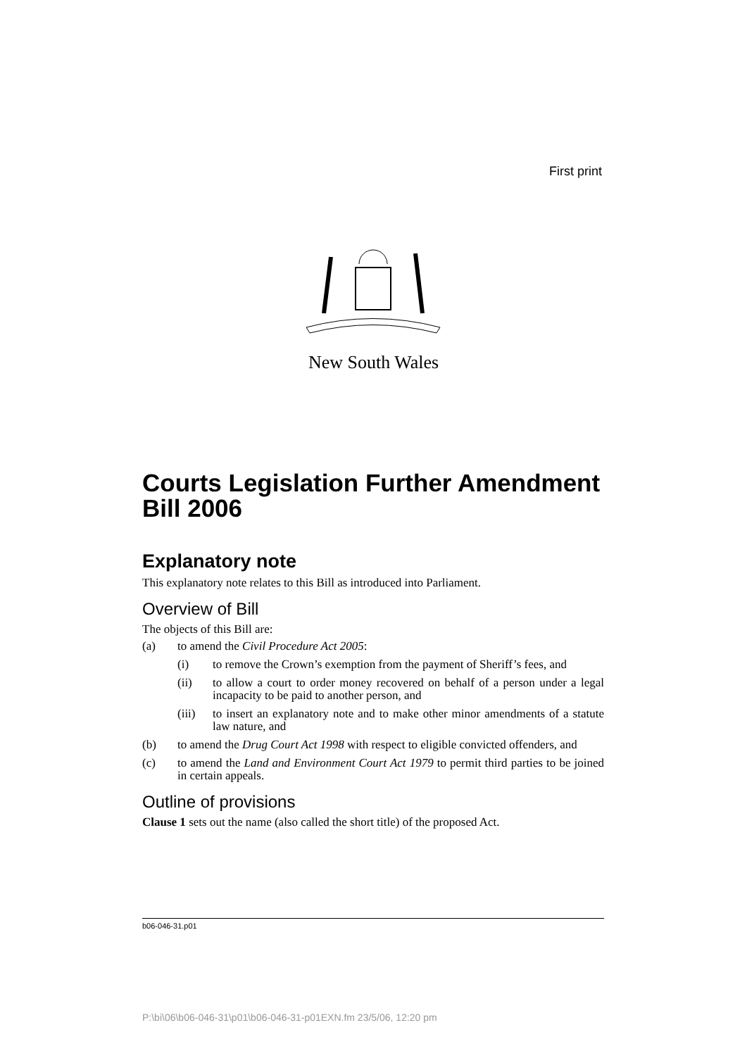First print
New South Wales
Courts Legislation Further Amendment Bill 2006
Explanatory note
This explanatory note relates to this Bill as introduced into Parliament.
Overview of Bill
The objects of this Bill are:
(a) to amend the Civil Procedure Act 2005:
(i) to remove the Crown’s exemption from the payment of Sheriff’s fees, and
(ii) to allow a court to order money recovered on behalf of a person under a legal incapacity to be paid to another person, and
(iii) to insert an explanatory note and to make other minor amendments of a statute law nature, and
(b) to amend the Drug Court Act 1998 with respect to eligible convicted offenders, and
(c) to amend the Land and Environment Court Act 1979 to permit third parties to be joined in certain appeals.
Outline of provisions
Clause 1 sets out the name (also called the short title) of the proposed Act.
b06-046-31.p01
P:\bi\06\b06-046-31\p01\b06-046-31-p01EXN.fm 23/5/06, 12:20 pm